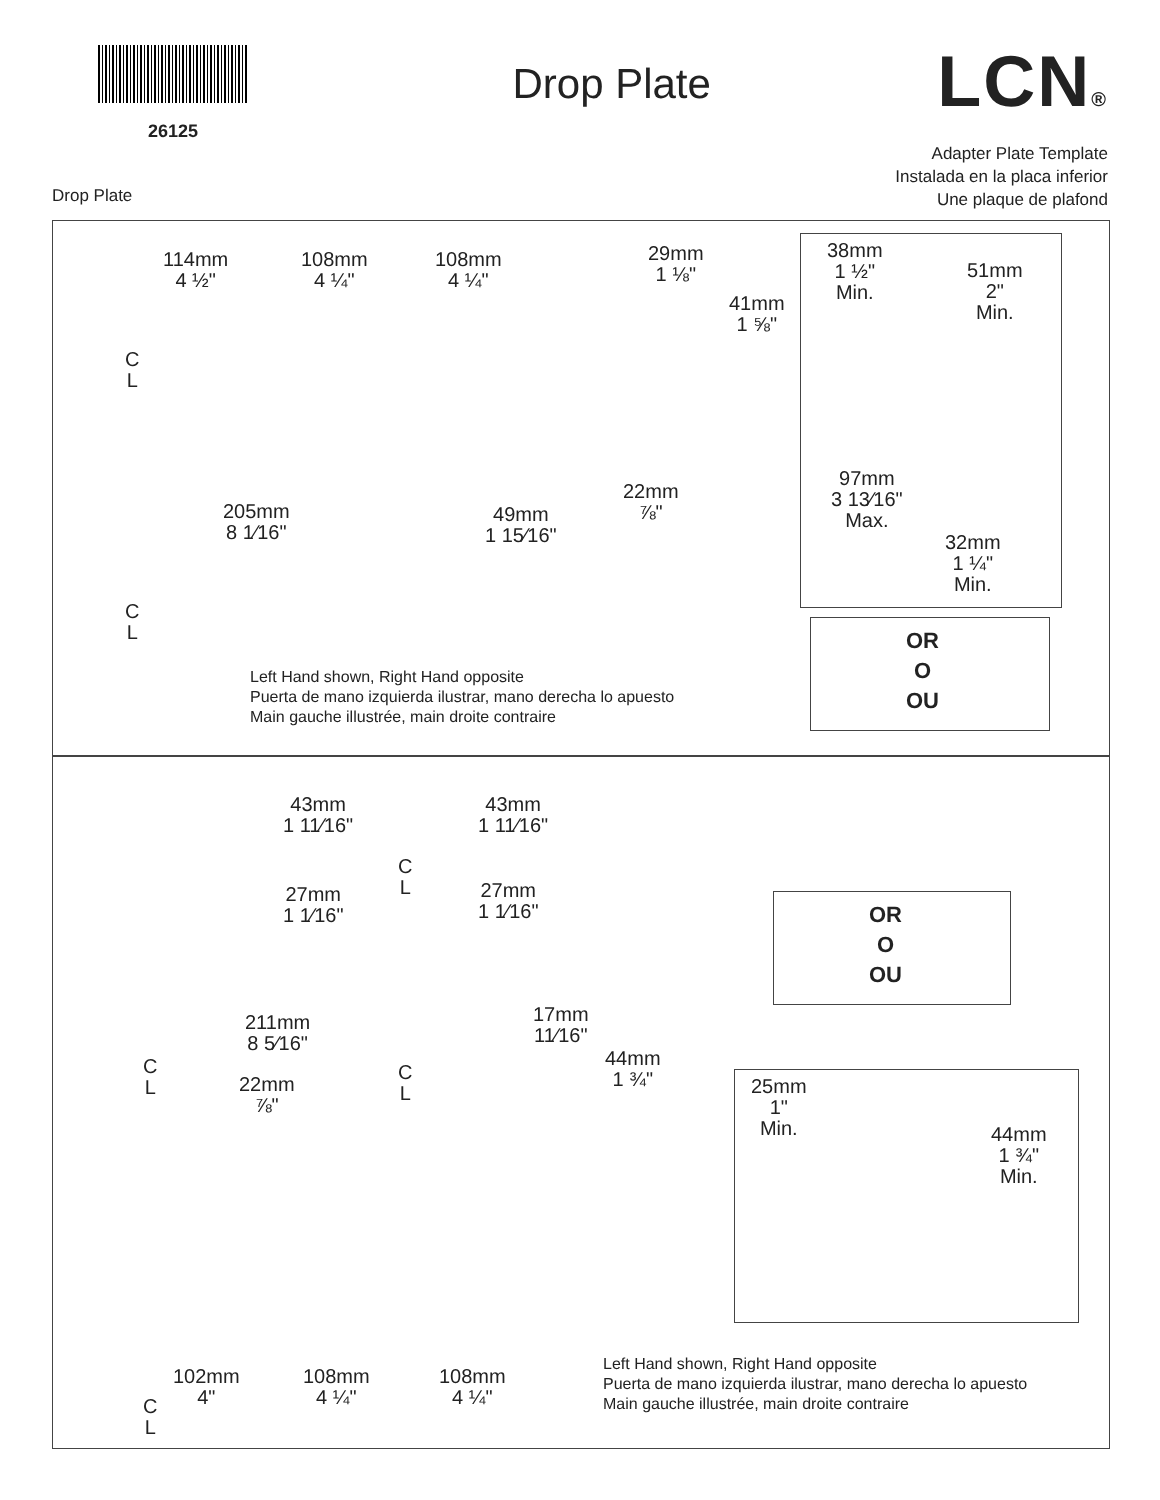26125
Drop Plate
LCN®
Adapter Plate Template
Instalada en la placa inferior
Une plaque de plafond
Drop Plate
114mm
4 ½"
108mm
4 ¼"
108mm
4 ¼"
29mm
1 ⅛"
41mm
1 ⅝"
C
L
22mm
⅞"
205mm
8 1⁄16"
49mm
1 15⁄16"
C
L
Left Hand shown, Right Hand opposite
Puerta de mano izquierda ilustrar, mano derecha lo apuesto
Main gauche illustrée, main droite contraire
38mm
1 ½"
Min.
51mm
2"
Min.
97mm
3 13⁄16"
Max.
32mm
1 ¼"
Min.
OR
O
OU
43mm
1 11⁄16"
43mm
1 11⁄16"
C
L
27mm
1 1⁄16"
27mm
1 1⁄16"
211mm
8 5⁄16"
17mm
11⁄16"
44mm
1 ¾"
C
L
C
L
22mm
⅞"
OR
O
OU
25mm
1"
Min.
44mm
1 ¾"
Min.
102mm
4"
108mm
4 ¼"
108mm
4 ¼"
C
L
Left Hand shown, Right Hand opposite
Puerta de mano izquierda ilustrar, mano derecha lo apuesto
Main gauche illustrée, main droite contraire